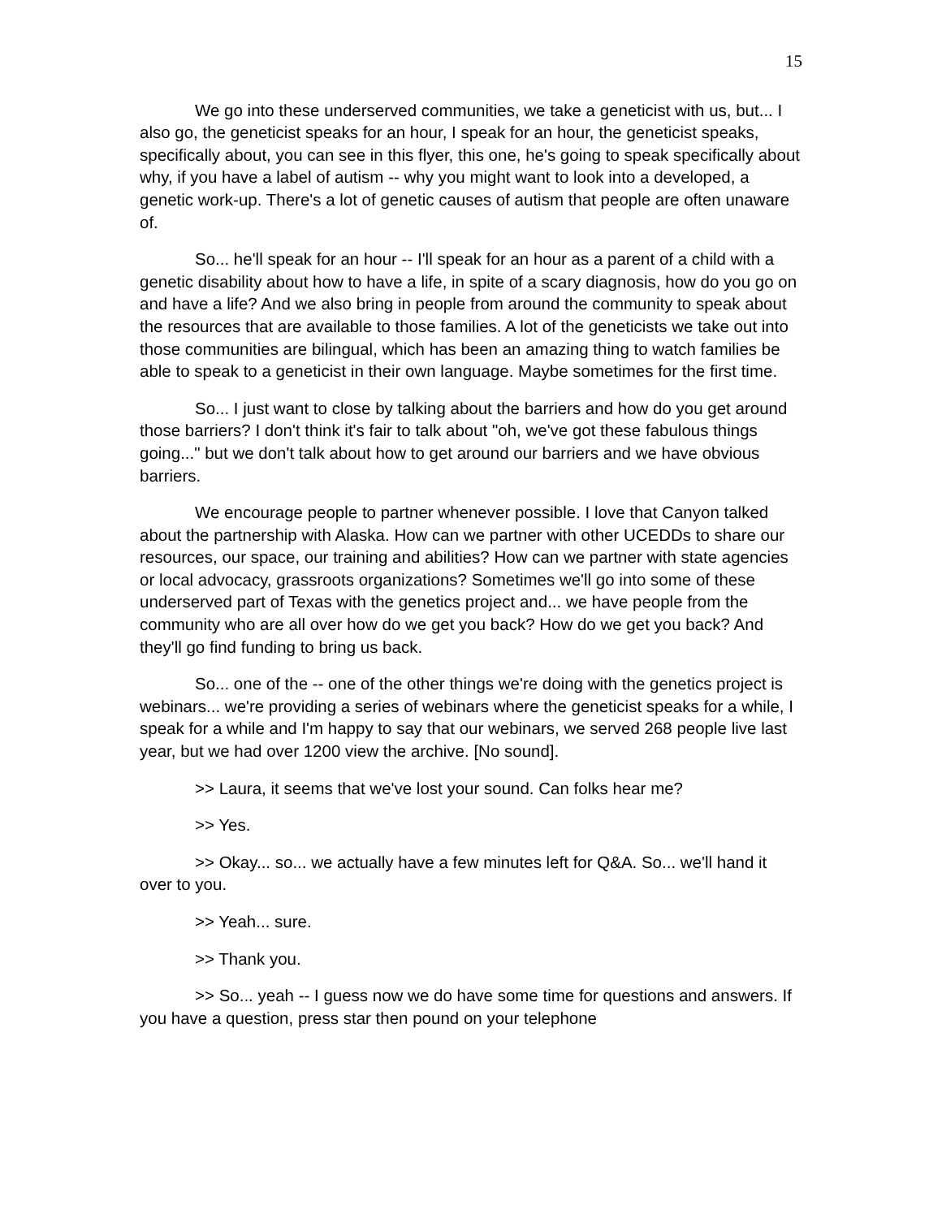15
We go into these underserved communities, we take a geneticist with us, but... I also go, the geneticist speaks for an hour, I speak for an hour, the geneticist speaks, specifically about, you can see in this flyer, this one, he's going to speak specifically about why, if you have a label of autism -- why you might want to look into a developed, a genetic work-up. There's a lot of genetic causes of autism that people are often unaware of.
So... he'll speak for an hour -- I'll speak for an hour as a parent of a child with a genetic disability about how to have a life, in spite of a scary diagnosis, how do you go on and have a life? And we also bring in people from around the community to speak about the resources that are available to those families. A lot of the geneticists we take out into those communities are bilingual, which has been an amazing thing to watch families be able to speak to a geneticist in their own language. Maybe sometimes for the first time.
So... I just want to close by talking about the barriers and how do you get around those barriers? I don't think it's fair to talk about "oh, we've got these fabulous things going..." but we don't talk about how to get around our barriers and we have obvious barriers.
We encourage people to partner whenever possible. I love that Canyon talked about the partnership with Alaska. How can we partner with other UCEDDs to share our resources, our space, our training and abilities? How can we partner with state agencies or local advocacy, grassroots organizations? Sometimes we'll go into some of these underserved part of Texas with the genetics project and... we have people from the community who are all over how do we get you back? How do we get you back? And they'll go find funding to bring us back.
So... one of the -- one of the other things we're doing with the genetics project is webinars... we're providing a series of webinars where the geneticist speaks for a while, I speak for a while and I'm happy to say that our webinars, we served 268 people live last year, but we had over 1200 view the archive. [No sound].
>> Laura, it seems that we've lost your sound. Can folks hear me?
>> Yes.
>> Okay... so... we actually have a few minutes left for Q&A. So... we'll hand it over to you.
>> Yeah... sure.
>> Thank you.
>> So... yeah -- I guess now we do have some time for questions and answers. If you have a question, press star then pound on your telephone